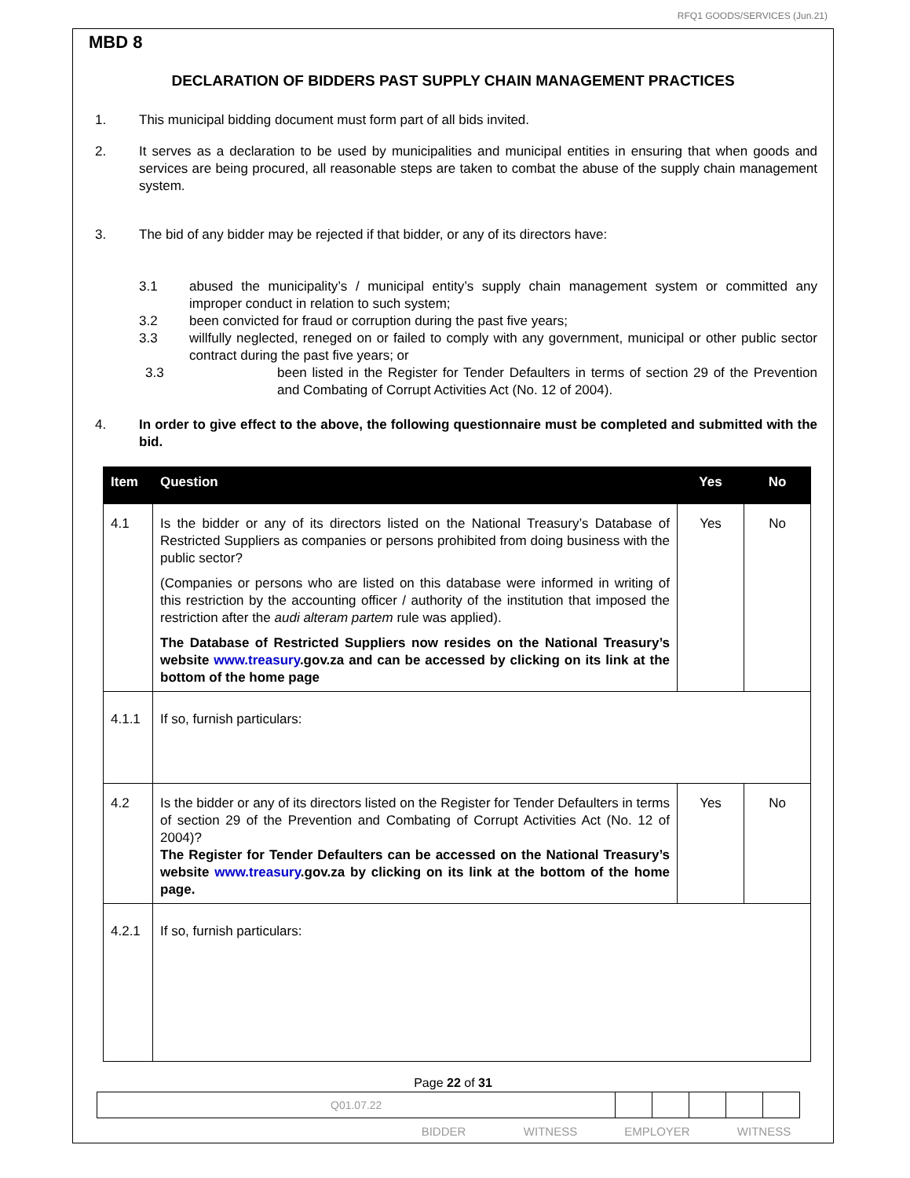RFQ1 GOODS/SERVICES (Jun.21)
MBD 8
DECLARATION OF BIDDERS PAST SUPPLY CHAIN MANAGEMENT PRACTICES
1. This municipal bidding document must form part of all bids invited.
2. It serves as a declaration to be used by municipalities and municipal entities in ensuring that when goods and services are being procured, all reasonable steps are taken to combat the abuse of the supply chain management system.
3. The bid of any bidder may be rejected if that bidder, or any of its directors have:
3.1 abused the municipality’s / municipal entity’s supply chain management system or committed any improper conduct in relation to such system;
3.2 been convicted for fraud or corruption during the past five years;
3.3 willfully neglected, reneged on or failed to comply with any government, municipal or other public sector contract during the past five years; or
3.3 been listed in the Register for Tender Defaulters in terms of section 29 of the Prevention and Combating of Corrupt Activities Act (No. 12 of 2004).
4. In order to give effect to the above, the following questionnaire must be completed and submitted with the bid.
| Item | Question | Yes | No |
| --- | --- | --- | --- |
| 4.1 | Is the bidder or any of its directors listed on the National Treasury’s Database of Restricted Suppliers as companies or persons prohibited from doing business with the public sector? (Companies or persons who are listed on this database were informed in writing of this restriction by the accounting officer / authority of the institution that imposed the restriction after the audi alteram partem rule was applied). The Database of Restricted Suppliers now resides on the National Treasury’s website www.treasury .gov.za and can be accessed by clicking on its link at the bottom of the home page | Yes | No |
| 4.1.1 | If so, furnish particulars: | | |
| 4.2 | Is the bidder or any of its directors listed on the Register for Tender Defaulters in terms of section 29 of the Prevention and Combating of Corrupt Activities Act (No. 12 of 2004)? The Register for Tender Defaulters can be accessed on the National Treasury’s website www.treasury .gov.za by clicking on its link at the bottom of the home page. | Yes | No |
| 4.2.1 | If so, furnish particulars: | | |
Page 22 of 31
| Q01.07.22 | | | | | |
BIDDER WITNESS EMPLOYER WITNESS